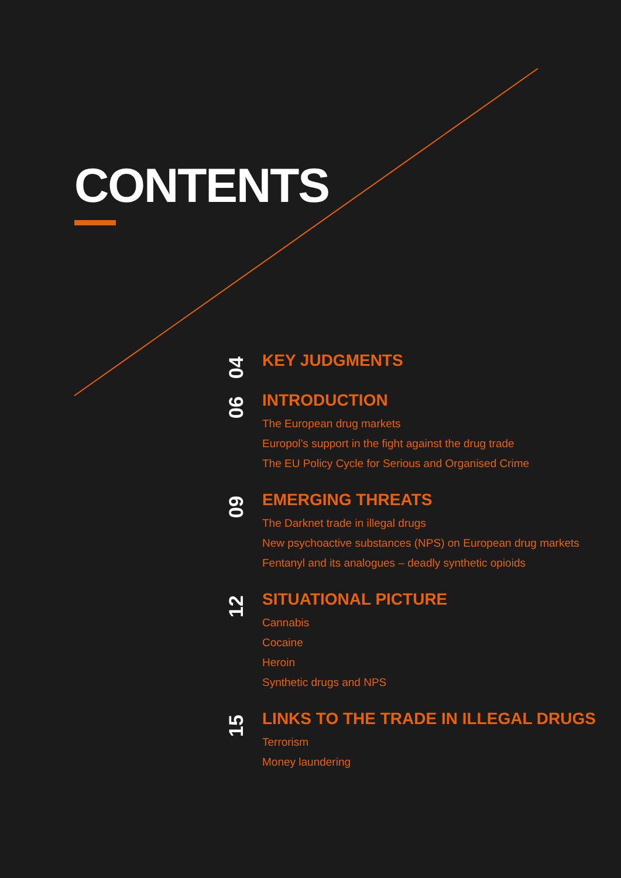CONTENTS
04
KEY JUDGMENTS
06
INTRODUCTION
The European drug markets
Europol’s support in the fight against the drug trade
The EU Policy Cycle for Serious and Organised Crime
09
EMERGING THREATS
The Darknet trade in illegal drugs
New psychoactive substances (NPS) on European drug markets
Fentanyl and its analogues – deadly synthetic opioids
12
SITUATIONAL PICTURE
Cannabis
Cocaine
Heroin
Synthetic drugs and NPS
15
LINKS TO THE TRADE IN ILLEGAL DRUGS
Terrorism
Money laundering